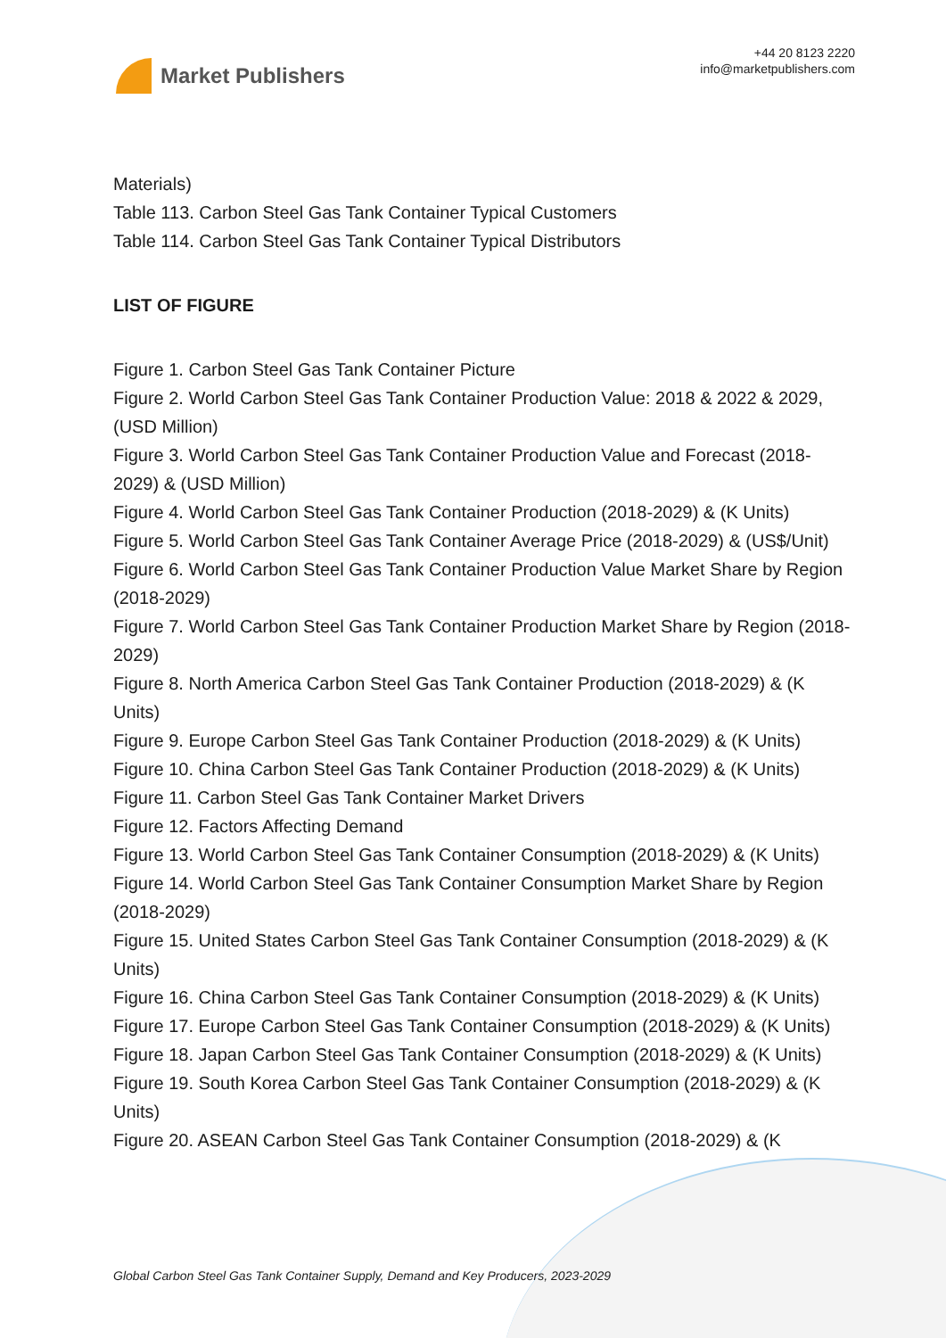Market Publishers
+44 20 8123 2220
info@marketpublishers.com
Materials)
Table 113. Carbon Steel Gas Tank Container Typical Customers
Table 114. Carbon Steel Gas Tank Container Typical Distributors
LIST OF FIGURE
Figure 1. Carbon Steel Gas Tank Container Picture
Figure 2. World Carbon Steel Gas Tank Container Production Value: 2018 & 2022 & 2029, (USD Million)
Figure 3. World Carbon Steel Gas Tank Container Production Value and Forecast (2018-2029) & (USD Million)
Figure 4. World Carbon Steel Gas Tank Container Production (2018-2029) & (K Units)
Figure 5. World Carbon Steel Gas Tank Container Average Price (2018-2029) & (US$/Unit)
Figure 6. World Carbon Steel Gas Tank Container Production Value Market Share by Region (2018-2029)
Figure 7. World Carbon Steel Gas Tank Container Production Market Share by Region (2018-2029)
Figure 8. North America Carbon Steel Gas Tank Container Production (2018-2029) & (K Units)
Figure 9. Europe Carbon Steel Gas Tank Container Production (2018-2029) & (K Units)
Figure 10. China Carbon Steel Gas Tank Container Production (2018-2029) & (K Units)
Figure 11. Carbon Steel Gas Tank Container Market Drivers
Figure 12. Factors Affecting Demand
Figure 13. World Carbon Steel Gas Tank Container Consumption (2018-2029) & (K Units)
Figure 14. World Carbon Steel Gas Tank Container Consumption Market Share by Region (2018-2029)
Figure 15. United States Carbon Steel Gas Tank Container Consumption (2018-2029) & (K Units)
Figure 16. China Carbon Steel Gas Tank Container Consumption (2018-2029) & (K Units)
Figure 17. Europe Carbon Steel Gas Tank Container Consumption (2018-2029) & (K Units)
Figure 18. Japan Carbon Steel Gas Tank Container Consumption (2018-2029) & (K Units)
Figure 19. South Korea Carbon Steel Gas Tank Container Consumption (2018-2029) & (K Units)
Figure 20. ASEAN Carbon Steel Gas Tank Container Consumption (2018-2029) & (K
Global Carbon Steel Gas Tank Container Supply, Demand and Key Producers, 2023-2029